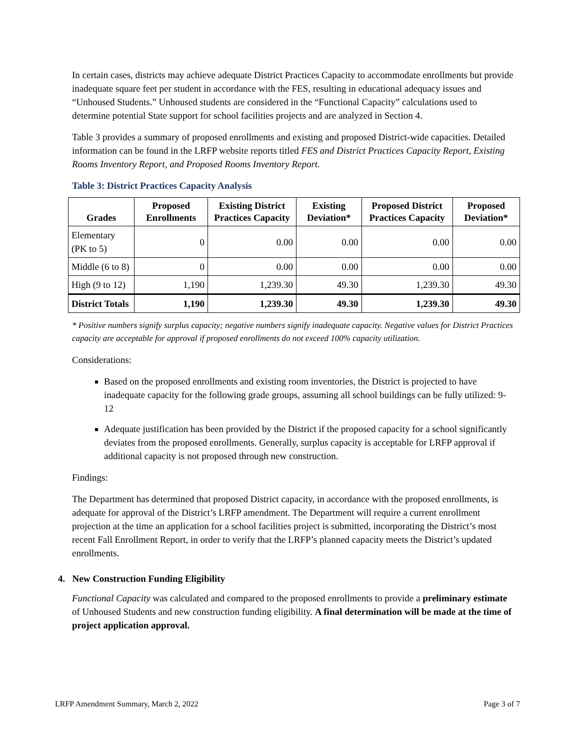In certain cases, districts may achieve adequate District Practices Capacity to accommodate enrollments but provide inadequate square feet per student in accordance with the FES, resulting in educational adequacy issues and “Unhoused Students.” Unhoused students are considered in the “Functional Capacity” calculations used to determine potential State support for school facilities projects and are analyzed in Section 4.
Table 3 provides a summary of proposed enrollments and existing and proposed District-wide capacities. Detailed information can be found in the LRFP website reports titled FES and District Practices Capacity Report, Existing Rooms Inventory Report, and Proposed Rooms Inventory Report.
Table 3: District Practices Capacity Analysis
| Grades | Proposed Enrollments | Existing District Practices Capacity | Existing Deviation* | Proposed District Practices Capacity | Proposed Deviation* |
| --- | --- | --- | --- | --- | --- |
| Elementary (PK to 5) | 0 | 0.00 | 0.00 | 0.00 | 0.00 |
| Middle (6 to 8) | 0 | 0.00 | 0.00 | 0.00 | 0.00 |
| High (9 to 12) | 1,190 | 1,239.30 | 49.30 | 1,239.30 | 49.30 |
| District Totals | 1,190 | 1,239.30 | 49.30 | 1,239.30 | 49.30 |
* Positive numbers signify surplus capacity; negative numbers signify inadequate capacity. Negative values for District Practices capacity are acceptable for approval if proposed enrollments do not exceed 100% capacity utilization.
Considerations:
Based on the proposed enrollments and existing room inventories, the District is projected to have inadequate capacity for the following grade groups, assuming all school buildings can be fully utilized: 9-12
Adequate justification has been provided by the District if the proposed capacity for a school significantly deviates from the proposed enrollments. Generally, surplus capacity is acceptable for LRFP approval if additional capacity is not proposed through new construction.
Findings:
The Department has determined that proposed District capacity, in accordance with the proposed enrollments, is adequate for approval of the District’s LRFP amendment. The Department will require a current enrollment projection at the time an application for a school facilities project is submitted, incorporating the District’s most recent Fall Enrollment Report, in order to verify that the LRFP’s planned capacity meets the District’s updated enrollments.
4. New Construction Funding Eligibility
Functional Capacity was calculated and compared to the proposed enrollments to provide a preliminary estimate of Unhoused Students and new construction funding eligibility. A final determination will be made at the time of project application approval.
LRFP Amendment Summary, March 2, 2022 Page 3 of 7